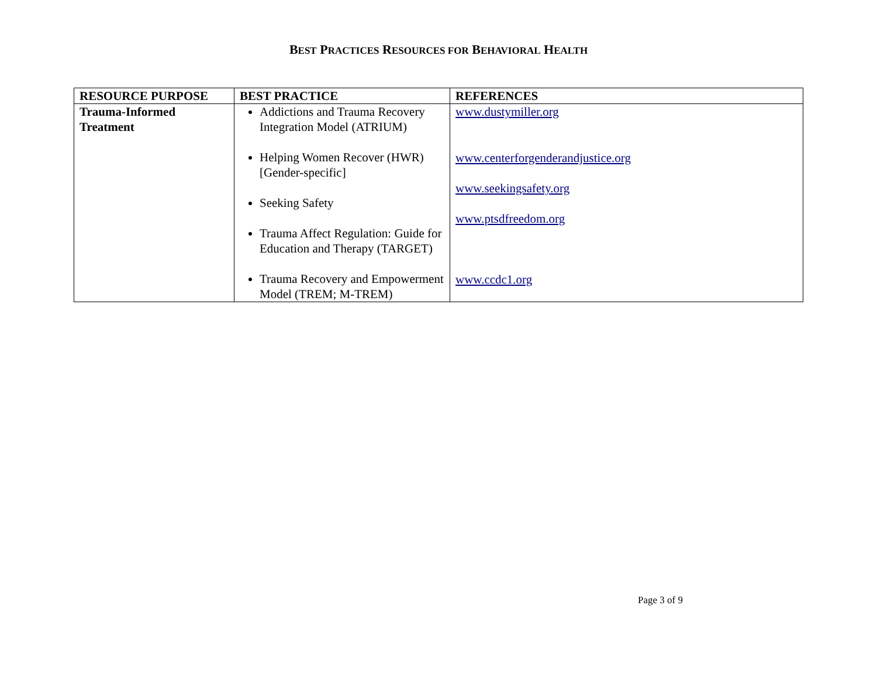BEST PRACTICES RESOURCES FOR BEHAVIORAL HEALTH
| RESOURCE PURPOSE | BEST PRACTICE | REFERENCES |
| --- | --- | --- |
| Trauma-Informed Treatment | Addictions and Trauma Recovery Integration Model (ATRIUM) Helping Women Recover (HWR) [Gender-specific] Seeking Safety Trauma Affect Regulation: Guide for Education and Therapy (TARGET) Trauma Recovery and Empowerment Model (TREM; M-TREM) | www.dustymiller.org www.centerforgenderandjustice.org www.seekingsafety.org www.ptsdfreedom.org www.ccdc1.org |
Page 3 of 9